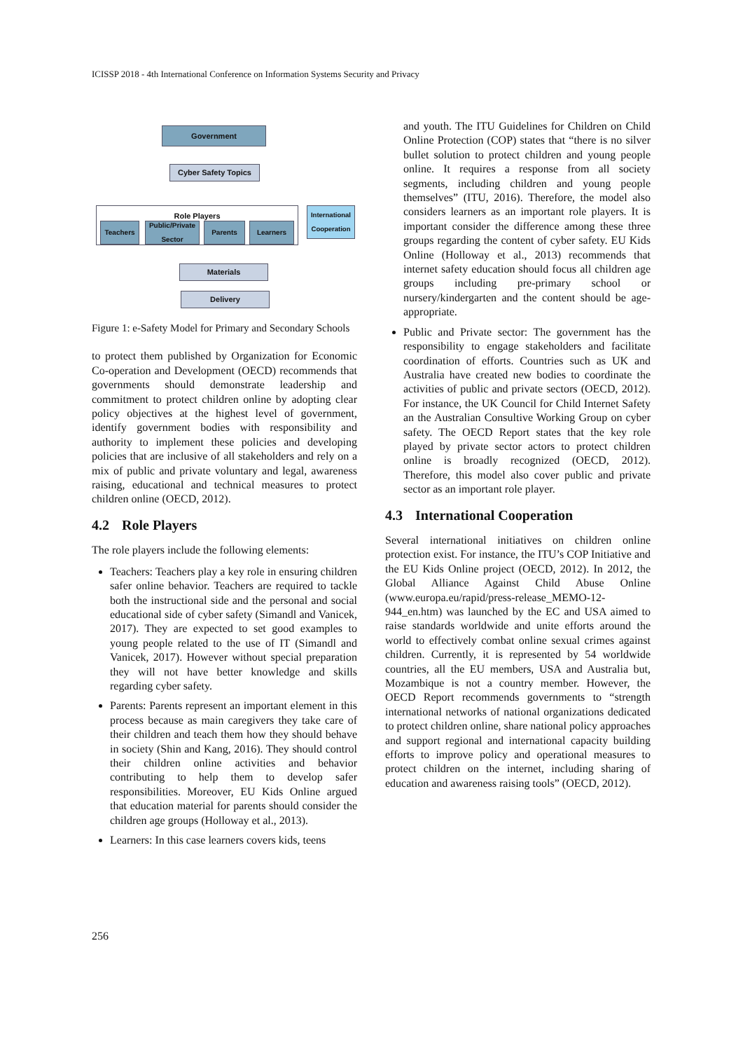ICISSP 2018 - 4th International Conference on Information Systems Security and Privacy
Government
Cyber Safety Topics
Role Players
Teachers
Public/Private Sector
Parents Learners
International Cooperation
Materials
Delivery
Figure 1: e-Safety Model for Primary and Secondary Schools
to protect them published by Organization for Economic Co-operation and Development (OECD) recommends that governments should demonstrate leadership and commitment to protect children online by adopting clear policy objectives at the highest level of government, identify government bodies with responsibility and authority to implement these policies and developing policies that are inclusive of all stakeholders and rely on a mix of public and private voluntary and legal, awareness raising, educational and technical measures to protect children online (OECD, 2012).
4.2 Role Players
The role players include the following elements:
Teachers: Teachers play a key role in ensuring children safer online behavior. Teachers are required to tackle both the instructional side and the personal and social educational side of cyber safety (Simandl and Vanicek, 2017). They are expected to set good examples to young people related to the use of IT (Simandl and Vanicek, 2017). However without special preparation they will not have better knowledge and skills regarding cyber safety.
Parents: Parents represent an important element in this process because as main caregivers they take care of their children and teach them how they should behave in society (Shin and Kang, 2016). They should control their children online activities and behavior contributing to help them to develop safer responsibilities. Moreover, EU Kids Online argued that education material for parents should consider the children age groups (Holloway et al., 2013).
Learners: In this case learners covers kids, teens
and youth. The ITU Guidelines for Children on Child Online Protection (COP) states that “there is no silver bullet solution to protect children and young people online. It requires a response from all society segments, including children and young people themselves” (ITU, 2016). Therefore, the model also considers learners as an important role players. It is important consider the difference among these three groups regarding the content of cyber safety. EU Kids Online (Holloway et al., 2013) recommends that internet safety education should focus all children age groups including pre-primary school or nursery/kindergarten and the content should be age-appropriate.
Public and Private sector: The government has the responsibility to engage stakeholders and facilitate coordination of efforts. Countries such as UK and Australia have created new bodies to coordinate the activities of public and private sectors (OECD, 2012). For instance, the UK Council for Child Internet Safety an the Australian Consultive Working Group on cyber safety. The OECD Report states that the key role played by private sector actors to protect children online is broadly recognized (OECD, 2012). Therefore, this model also cover public and private sector as an important role player.
4.3 International Cooperation
Several international initiatives on children online protection exist. For instance, the ITU’s COP Initiative and the EU Kids Online project (OECD, 2012). In 2012, the Global Alliance Against Child Abuse Online (www.europa.eu/rapid/press-release_MEMO-12-944_en.htm) was launched by the EC and USA aimed to raise standards worldwide and unite efforts around the world to effectively combat online sexual crimes against children. Currently, it is represented by 54 worldwide countries, all the EU members, USA and Australia but, Mozambique is not a country member. However, the OECD Report recommends governments to “strength international networks of national organizations dedicated to protect children online, share national policy approaches and support regional and international capacity building efforts to improve policy and operational measures to protect children on the internet, including sharing of education and awareness raising tools” (OECD, 2012).
256